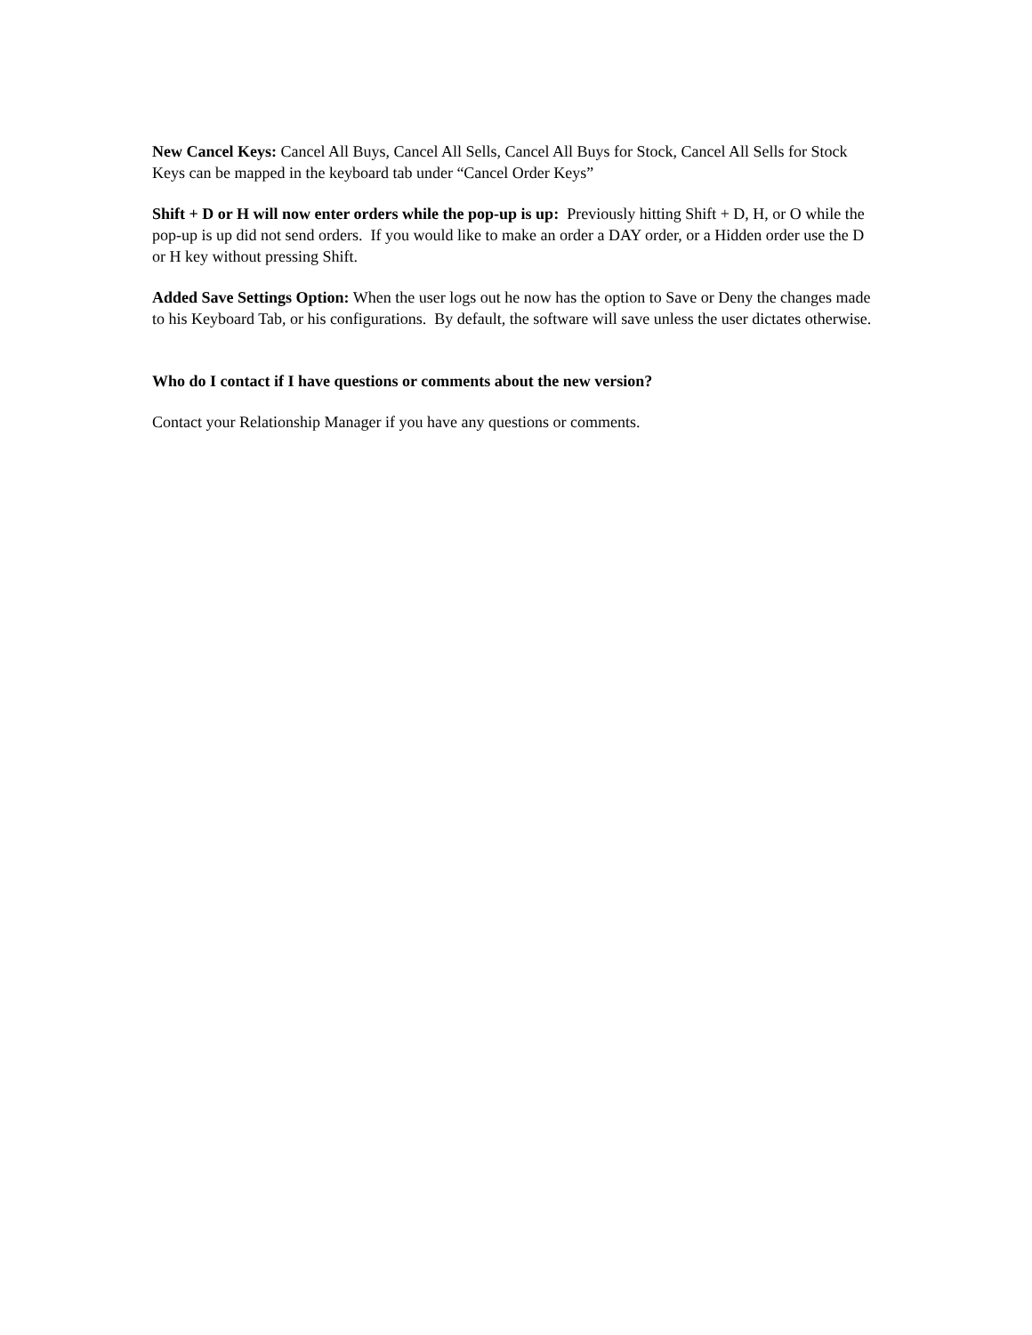New Cancel Keys: Cancel All Buys, Cancel All Sells, Cancel All Buys for Stock, Cancel All Sells for Stock Keys can be mapped in the keyboard tab under “Cancel Order Keys”
Shift + D or H will now enter orders while the pop-up is up: Previously hitting Shift + D, H, or O while the pop-up is up did not send orders. If you would like to make an order a DAY order, or a Hidden order use the D or H key without pressing Shift.
Added Save Settings Option: When the user logs out he now has the option to Save or Deny the changes made to his Keyboard Tab, or his configurations. By default, the software will save unless the user dictates otherwise.
Who do I contact if I have questions or comments about the new version?
Contact your Relationship Manager if you have any questions or comments.